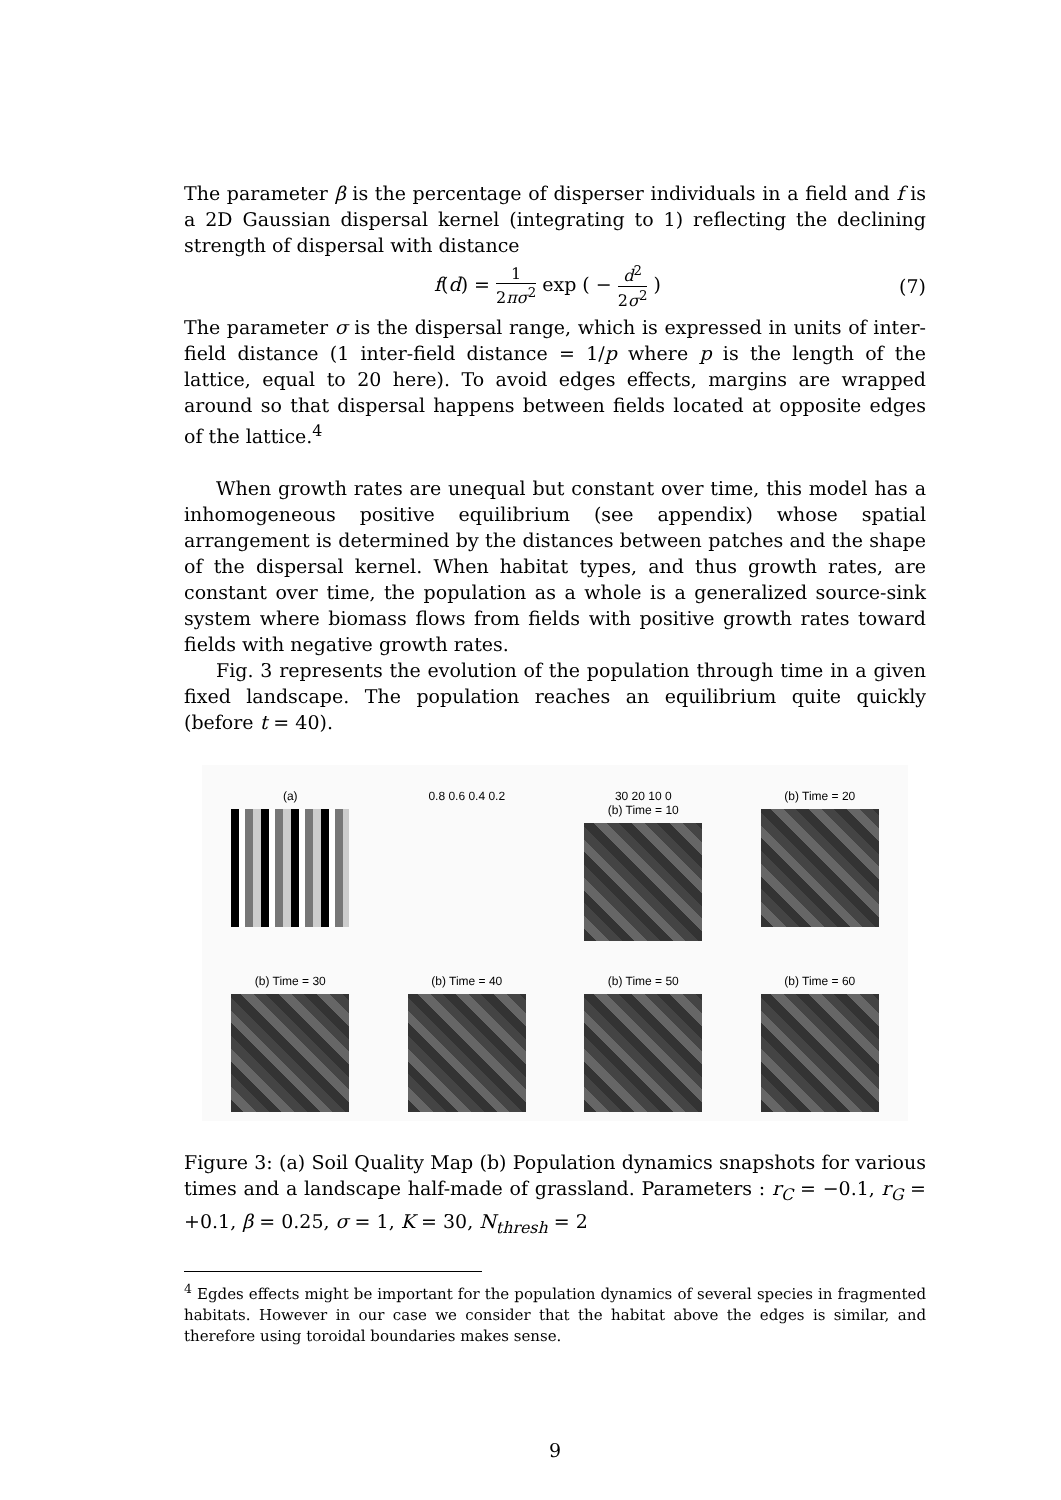The parameter β is the percentage of disperser individuals in a field and f is a 2D Gaussian dispersal kernel (integrating to 1) reflecting the declining strength of dispersal with distance
f(d) = 1 2πσ<sup>2</sup> exp ( − d<sup>2</sup> 2σ<sup>2</sup> ) (7)
The parameter σ is the dispersal range, which is expressed in units of inter-field distance (1 inter-field distance = 1/p where p is the length of the lattice, equal to 20 here). To avoid edges effects, margins are wrapped around so that dispersal happens between fields located at opposite edges of the lattice.<sup>4</sup>
When growth rates are unequal but constant over time, this model has a inhomogeneous positive equilibrium (see appendix) whose spatial arrangement is determined by the distances between patches and the shape of the dispersal kernel. When habitat types, and thus growth rates, are constant over time, the population as a whole is a generalized source-sink system where biomass flows from fields with positive growth rates toward fields with negative growth rates.
Fig. 3 represents the evolution of the population through time in a given fixed landscape. The population reaches an equilibrium quite quickly (before t = 40).
(a)
0.8 0.6 0.4 0.2
30 20 10 0
(b) Time = 10
(b) Time = 20
(b) Time = 30
(b) Time = 40
(b) Time = 50
(b) Time = 60
Figure 3: (a) Soil Quality Map (b) Population dynamics snapshots for various times and a landscape half-made of grassland. Parameters : r<sub>C</sub> = −0.1, r<sub>G</sub> = +0.1, β = 0.25, σ = 1, K = 30, N<sub>thresh</sub> = 2
<sup>4</sup> Egdes effects might be important for the population dynamics of several species in fragmented habitats. However in our case we consider that the habitat above the edges is similar, and therefore using toroidal boundaries makes sense.
9